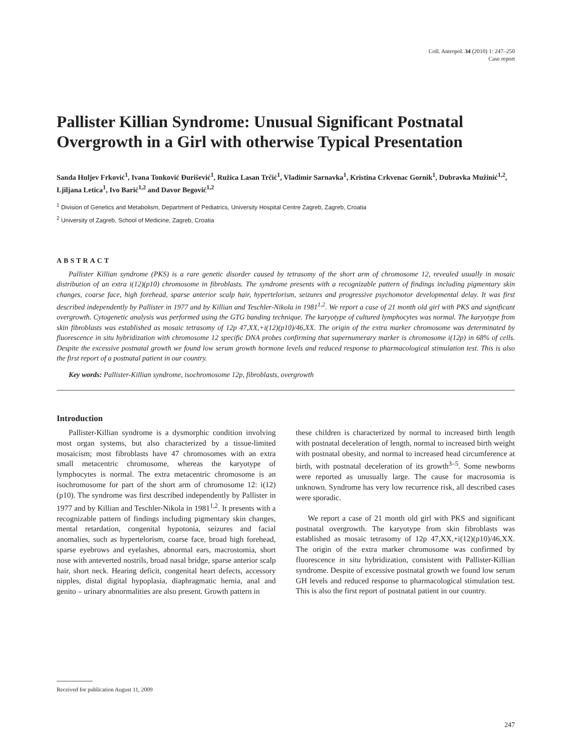Coll. Antropol. 34 (2010) 1: 247–250
Case report
Pallister Killian Syndrome: Unusual Significant Postnatal Overgrowth in a Girl with otherwise Typical Presentation
Sanda Huljev Frković<sup>1</sup>, Ivana Tonković Đurišević<sup>1</sup>, Ružica Lasan Trčić<sup>1</sup>, Vladimir Sarnavka<sup>1</sup>, Kristina Crkvenac Gornik<sup>1</sup>, Dubravka Mužinić<sup>1,2</sup>, Ljiljana Letica<sup>1</sup>, Ivo Barić<sup>1,2</sup> and Davor Begović<sup>1,2</sup>
<sup>1</sup> Division of Genetics and Metabolism, Department of Pediatrics, University Hospital Centre Zagreb, Zagreb, Croatia
<sup>2</sup> University of Zagreb, School of Medicine, Zagreb, Croatia
ABSTRACT
Pallister Killian syndrome (PKS) is a rare genetic disorder caused by tetrasomy of the short arm of chromosome 12, revealed usually in mosaic distribution of an extra i(12)(p10) chromosome in fibroblasts. The syndrome presents with a recognizable pattern of findings including pigmentary skin changes, coarse face, high forehead, sparse anterior scalp hair, hypertelorism, seizures and progressive psychomotor developmental delay. It was first described independently by Pallister in 1977 and by Killian and Teschler-Nikola in 1981<sup>1,2</sup>. We report a case of 21 month old girl with PKS and significant overgrowth. Cytogenetic analysis was performed using the GTG banding technique. The karyotype of cultured lymphocytes was normal. The karyotype from skin fibroblasts was established as mosaic tetrasomy of 12p 47,XX,+i(12)(p10)/46,XX. The origin of the extra marker chromosome was determinated by fluorescence in situ hybridization with chromosome 12 specific DNA probes confirming that supernumerary marker is chromosome i(12p) in 68% of cells. Despite the excessive postnatal growth we found low serum growth hormone levels and reduced response to pharmacological stimulation test. This is also the first report of a postnatal patient in our country.
Key words: Pallister-Killian syndrome, isochromosome 12p, fibroblasts, overgrowth
Introduction
Pallister-Killian syndrome is a dysmorphic condition involving most organ systems, but also characterized by a tissue-limited mosaicism; most fibroblasts have 47 chromosomes with an extra small metacentric chromosome, whereas the karyotype of lymphocytes is normal. The extra metacentric chromosome is an isochromosome for part of the short arm of chromosome 12: i(12)(p10). The syndrome was first described independently by Pallister in 1977 and by Killian and Teschler-Nikola in 1981<sup>1,2</sup>. It presents with a recognizable pattern of findings including pigmentary skin changes, mental retardation, congenital hypotonia, seizures and facial anomalies, such as hypertelorism, coarse face, broad high forehead, sparse eyebrows and eyelashes, abnormal ears, macrostomia, short nose with anteverted nostrils, broad nasal bridge, sparse anterior scalp hair, short neck. Hearing deficit, congenital heart defects, accessory nipples, distal digital hypoplasia, diaphragmatic hernia, anal and genito – urinary abnormalities are also present. Growth pattern in
these children is characterized by normal to increased birth length with postnatal deceleration of length, normal to increased birth weight with postnatal obesity, and normal to increased head circumference at birth, with postnatal deceleration of its growth<sup>3–5</sup>. Some newborns were reported as unusually large. The cause for macrosomia is unknown. Syndrome has very low recurrence risk, all described cases were sporadic.
We report a case of 21 month old girl with PKS and significant postnatal overgrowth. The karyotype from skin fibroblasts was established as mosaic tetrasomy of 12p 47,XX,+i(12)(p10)/46,XX. The origin of the extra marker chromosome was confirmed by fluorescence in situ hybridization, consistent with Pallister-Killian syndrome. Despite of excessive postnatal growth we found low serum GH levels and reduced response to pharmacological stimulation test. This is also the first report of postnatal patient in our country.
Received for publication August 11, 2009
247